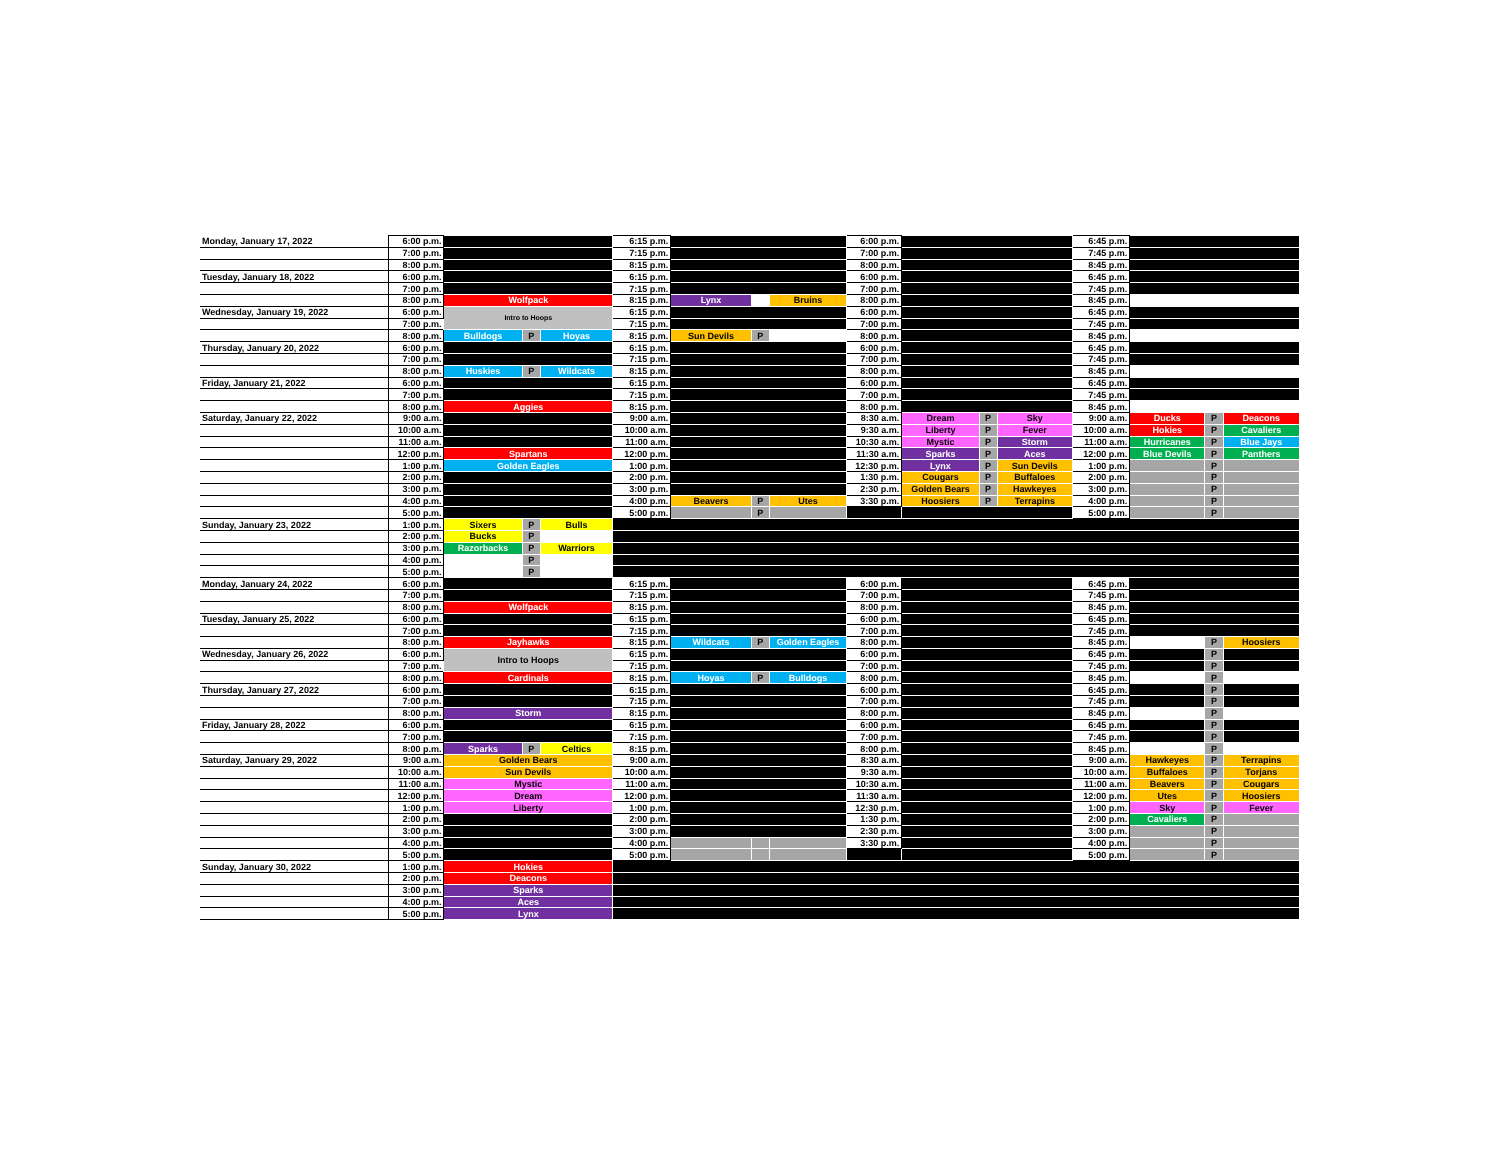| Monday, January 17, 2022 | 6:00 p.m. | | | | 6:15 p.m. | | | | 6:00 p.m. | | | | 6:45 p.m. | | | |
| | 7:00 p.m. | | | | 7:15 p.m. | | | | 7:00 p.m. | | | | 7:45 p.m. | | | |
| | 8:00 p.m. | | | | 8:15 p.m. | | | | 8:00 p.m. | | | | 8:45 p.m. | | | |
| Tuesday, January 18, 2022 | 6:00 p.m. | | | | 6:15 p.m. | | | | 6:00 p.m. | | | | 6:45 p.m. | | | |
| | 7:00 p.m. | | | | 7:15 p.m. | | | | 7:00 p.m. | | | | 7:45 p.m. | | | |
| | 8:00 p.m. | Wolfpack | | | 8:15 p.m. | Lynx | | Bruins | 8:00 p.m. | | | | 8:45 p.m. | | | |
| Wednesday, January 19, 2022 | 6:00 p.m. | Intro to Hoops | | | 6:15 p.m. | | | | 6:00 p.m. | | | | 6:45 p.m. | | | |
| | 7:00 p.m. | | | | 7:15 p.m. | | | | 7:00 p.m. | | | | 7:45 p.m. | | | |
| | 8:00 p.m. | Bulldogs | P | Hoyas | 8:15 p.m. | Sun Devils | P | | 8:00 p.m. | | | | 8:45 p.m. | | | |
| Thursday, January 20, 2022 | 6:00 p.m. | | | | 6:15 p.m. | | | | 6:00 p.m. | | | | 6:45 p.m. | | | |
| | 7:00 p.m. | | | | 7:15 p.m. | | | | 7:00 p.m. | | | | 7:45 p.m. | | | |
| | 8:00 p.m. | Huskies | P | Wildcats | 8:15 p.m. | | | | 8:00 p.m. | | | | 8:45 p.m. | | | |
| Friday, January 21, 2022 | 6:00 p.m. | | | | 6:15 p.m. | | | | 6:00 p.m. | | | | 6:45 p.m. | | | |
| | 7:00 p.m. | | | | 7:15 p.m. | | | | 7:00 p.m. | | | | 7:45 p.m. | | | |
| | 8:00 p.m. | Aggies | | | 8:15 p.m. | | | | 8:00 p.m. | | | | 8:45 p.m. | | | |
| Saturday, January 22, 2022 | 9:00 a.m. | | | | 9:00 a.m. | | | | 8:30 a.m. | Dream | P | Sky | 9:00 a.m. | Ducks | P | Deacons |
| | 10:00 a.m. | | | | 10:00 a.m. | | | | 9:30 a.m. | Liberty | P | Fever | 10:00 a.m. | Hokies | P | Cavaliers |
| | 11:00 a.m. | | | | 11:00 a.m. | | | | 10:30 a.m. | Mystic | P | Storm | 11:00 a.m. | Hurricanes | P | Blue Jays |
| | 12:00 p.m. | Spartans | | | 12:00 p.m. | | | | 11:30 a.m. | Sparks | P | Aces | 12:00 p.m. | Blue Devils | P | Panthers |
| | 1:00 p.m. | Golden Eagles | | | 1:00 p.m. | | | | 12:30 p.m. | Lynx | P | Sun Devils | 1:00 p.m. | | P | |
| | 2:00 p.m. | | | | 2:00 p.m. | | | | 1:30 p.m. | Cougars | P | Buffaloes | 2:00 p.m. | | P | |
| | 3:00 p.m. | | | | 3:00 p.m. | | | | 2:30 p.m. | Golden Bears | P | Hawkeyes | 3:00 p.m. | | P | |
| | 4:00 p.m. | | | | 4:00 p.m. | Beavers | P | Utes | 3:30 p.m. | Hoosiers | P | Terrapins | 4:00 p.m. | | P | |
| | 5:00 p.m. | | | | 5:00 p.m. | | P | | | | | | 5:00 p.m. | | P | |
| Sunday, January 23, 2022 | 1:00 p.m. | Sixers | P | Bulls | | | | | | | | | | | | |
| | 2:00 p.m. | Bucks | P | | | | | | | | | | | | | |
| | 3:00 p.m. | Razorbacks | P | Warriors | | | | | | | | | | | | |
| | 4:00 p.m. | | P | | | | | | | | | | | | | |
| | 5:00 p.m. | | P | | | | | | | | | | | | | |
| Monday, January 24, 2022 | 6:00 p.m. | | | | 6:15 p.m. | | | | 6:00 p.m. | | | | 6:45 p.m. | | | |
| | 7:00 p.m. | | | | 7:15 p.m. | | | | 7:00 p.m. | | | | 7:45 p.m. | | | |
| | 8:00 p.m. | Wolfpack | | | 8:15 p.m. | | | | 8:00 p.m. | | | | 8:45 p.m. | | | |
| Tuesday, January 25, 2022 | 6:00 p.m. | | | | 6:15 p.m. | | | | 6:00 p.m. | | | | 6:45 p.m. | | | |
| | 7:00 p.m. | | | | 7:15 p.m. | | | | 7:00 p.m. | | | | 7:45 p.m. | | | |
| | 8:00 p.m. | Jayhawks | | | 8:15 p.m. | Wildcats | P | Golden Eagles | 8:00 p.m. | | | | 8:45 p.m. | | P | Hoosiers |
| Wednesday, January 26, 2022 | 6:00 p.m. | Intro to Hoops | | | 6:15 p.m. | | | | 6:00 p.m. | | | | 6:45 p.m. | | P | |
| | 7:00 p.m. | | | | 7:15 p.m. | | | | 7:00 p.m. | | | | 7:45 p.m. | | P | |
| | 8:00 p.m. | Cardinals | | | 8:15 p.m. | Hoyas | P | Bulldogs | 8:00 p.m. | | | | 8:45 p.m. | | P | |
| Thursday, January 27, 2022 | 6:00 p.m. | | | | 6:15 p.m. | | | | 6:00 p.m. | | | | 6:45 p.m. | | P | |
| | 7:00 p.m. | | | | 7:15 p.m. | | | | 7:00 p.m. | | | | 7:45 p.m. | | P | |
| | 8:00 p.m. | Storm | | | 8:15 p.m. | | | | 8:00 p.m. | | | | 8:45 p.m. | | P | |
| Friday, January 28, 2022 | 6:00 p.m. | | | | 6:15 p.m. | | | | 6:00 p.m. | | | | 6:45 p.m. | | P | |
| | 7:00 p.m. | | | | 7:15 p.m. | | | | 7:00 p.m. | | | | 7:45 p.m. | | P | |
| | 8:00 p.m. | Sparks | P | Celtics | 8:15 p.m. | | | | 8:00 p.m. | | | | 8:45 p.m. | | P | |
| Saturday, January 29, 2022 | 9:00 a.m. | Golden Bears | | | 9:00 a.m. | | | | 8:30 a.m. | | | | 9:00 a.m. | Hawkeyes | P | Terrapins |
| | 10:00 a.m. | Sun Devils | | | 10:00 a.m. | | | | 9:30 a.m. | | | | 10:00 a.m. | Buffaloes | P | Torjans |
| | 11:00 a.m. | Mystic | | | 11:00 a.m. | | | | 10:30 a.m. | | | | 11:00 a.m. | Beavers | P | Cougars |
| | 12:00 p.m. | Dream | | | 12:00 p.m. | | | | 11:30 a.m. | | | | 12:00 p.m. | Utes | P | Hoosiers |
| | 1:00 p.m. | Liberty | | | 1:00 p.m. | | | | 12:30 p.m. | | | | 1:00 p.m. | Sky | P | Fever |
| | 2:00 p.m. | | | | 2:00 p.m. | | | | 1:30 p.m. | | | | 2:00 p.m. | Cavaliers | P | |
| | 3:00 p.m. | | | | 3:00 p.m. | | | | 2:30 p.m. | | | | 3:00 p.m. | | P | |
| | 4:00 p.m. | | | | 4:00 p.m. | | | | 3:30 p.m. | | | | 4:00 p.m. | | P | |
| | 5:00 p.m. | | | | 5:00 p.m. | | | | | | | | 5:00 p.m. | | P | |
| Sunday, January 30, 2022 | 1:00 p.m. | Hokies | | | | | | | | | | | | | | |
| | 2:00 p.m. | Deacons | | | | | | | | | | | | | | |
| | 3:00 p.m. | Sparks | | | | | | | | | | | | | | |
| | 4:00 p.m. | Aces | | | | | | | | | | | | | | |
| | 5:00 p.m. | Lynx | | | | | | | | | | | | | | |